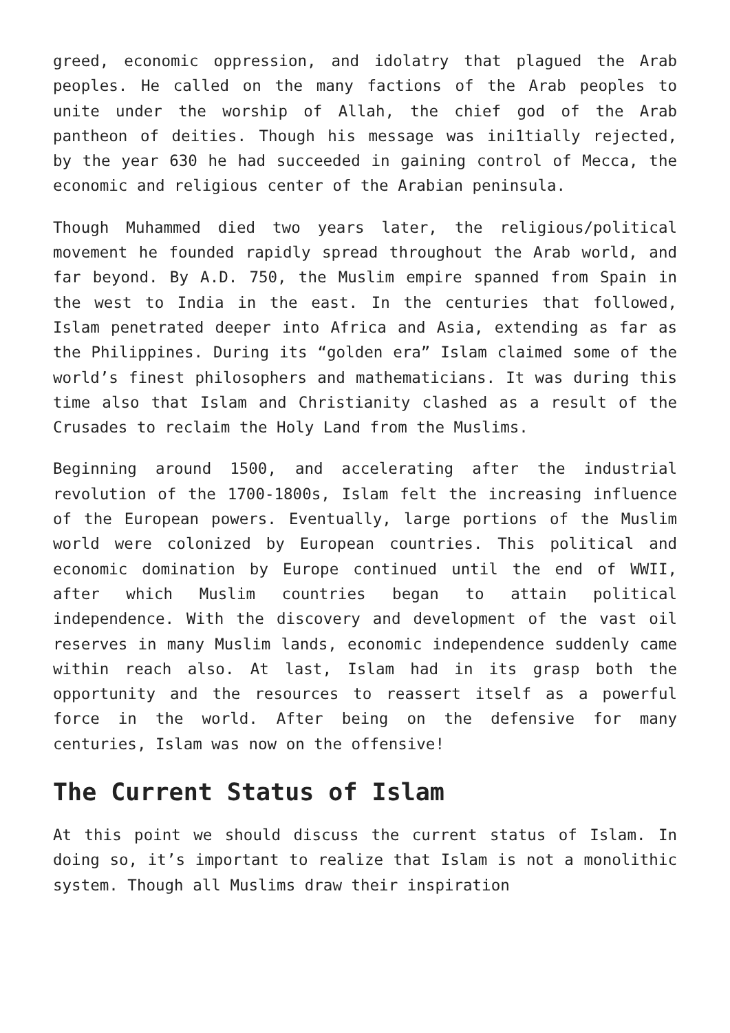greed, economic oppression, and idolatry that plagued the Arab peoples. He called on the many factions of the Arab peoples to unite under the worship of Allah, the chief god of the Arab pantheon of deities. Though his message was ini1tially rejected, by the year 630 he had succeeded in gaining control of Mecca, the economic and religious center of the Arabian peninsula.
Though Muhammed died two years later, the religious/political movement he founded rapidly spread throughout the Arab world, and far beyond. By A.D. 750, the Muslim empire spanned from Spain in the west to India in the east. In the centuries that followed, Islam penetrated deeper into Africa and Asia, extending as far as the Philippines. During its “golden era” Islam claimed some of the world’s finest philosophers and mathematicians. It was during this time also that Islam and Christianity clashed as a result of the Crusades to reclaim the Holy Land from the Muslims.
Beginning around 1500, and accelerating after the industrial revolution of the 1700-1800s, Islam felt the increasing influence of the European powers. Eventually, large portions of the Muslim world were colonized by European countries. This political and economic domination by Europe continued until the end of WWII, after which Muslim countries began to attain political independence. With the discovery and development of the vast oil reserves in many Muslim lands, economic independence suddenly came within reach also. At last, Islam had in its grasp both the opportunity and the resources to reassert itself as a powerful force in the world. After being on the defensive for many centuries, Islam was now on the offensive!
The Current Status of Islam
At this point we should discuss the current status of Islam. In doing so, it’s important to realize that Islam is not a monolithic system. Though all Muslims draw their inspiration